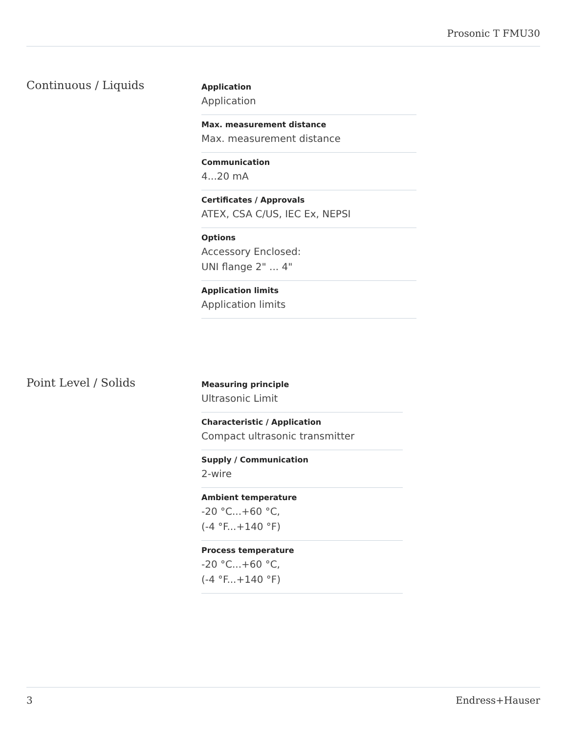Prosonic T FMU30
Continuous / Liquids
Application
Application
Max. measurement distance
Max. measurement distance
Communication
4...20 mA
Certificates / Approvals
ATEX, CSA C/US, IEC Ex, NEPSI
Options
Accessory Enclosed:
UNI flange 2" ... 4"
Application limits
Application limits
Point Level / Solids
Measuring principle
Ultrasonic Limit
Characteristic / Application
Compact ultrasonic transmitter
Supply / Communication
2-wire
Ambient temperature
-20 °C...+60 °C,
(-4 °F...+140 °F)
Process temperature
-20 °C...+60 °C,
(-4 °F...+140 °F)
3 Endress+Hauser